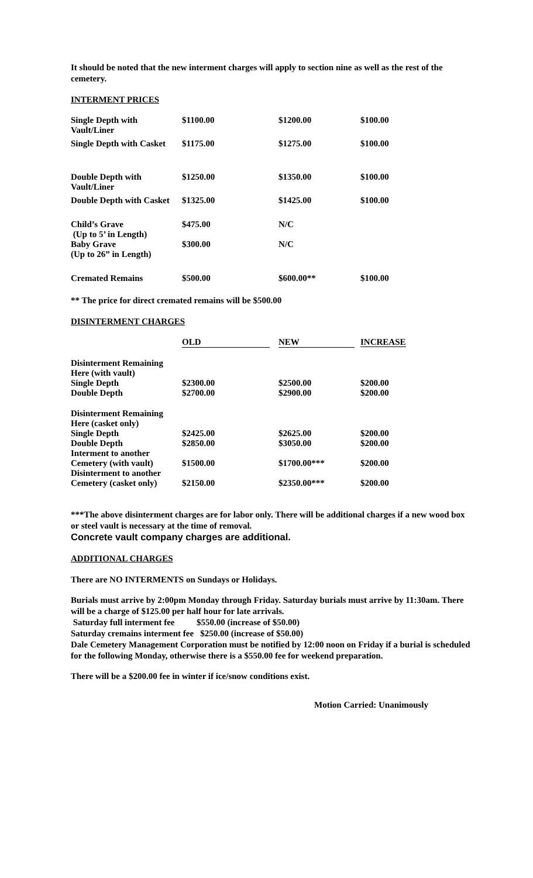It should be noted that the new interment charges will apply to section nine as well as the rest of the cemetery.
INTERMENT PRICES
| Single Depth with Vault/Liner | $1100.00 | $1200.00 | $100.00 |
| Single Depth with Casket | $1175.00 | $1275.00 | $100.00 |
| Double Depth with Vault/Liner | $1250.00 | $1350.00 | $100.00 |
| Double Depth with Casket | $1325.00 | $1425.00 | $100.00 |
| Child’s Grave (Up to 5’ in Length) | $475.00 | N/C | |
| Baby Grave (Up to 26” in Length) | $300.00 | N/C | |
| Cremated Remains | $500.00 | $600.00** | $100.00 |
** The price for direct cremated remains will be $500.00
DISINTERMENT CHARGES
| | OLD | NEW | INCREASE |
| --- | --- | --- | --- |
| Disinterment Remaining Here (with vault) | | | |
| Single Depth | $2300.00 | $2500.00 | $200.00 |
| Double Depth | $2700.00 | $2900.00 | $200.00 |
| Disinterment Remaining Here (casket only) | | | |
| Single Depth | $2425.00 | $2625.00 | $200.00 |
| Double Depth | $2850.00 | $3050.00 | $200.00 |
| Interment to another Cemetery (with vault) | $1500.00 | $1700.00*** | $200.00 |
| Disinterment to another Cemetery (casket only) | $2150.00 | $2350.00*** | $200.00 |
***The above disinterment charges are for labor only. There will be additional charges if a new wood box or steel vault is necessary at the time of removal.
Concrete vault company charges are additional.
ADDITIONAL CHARGES
There are NO INTERMENTS on Sundays or Holidays.
Burials must arrive by 2:00pm Monday through Friday. Saturday burials must arrive by 11:30am. There will be a charge of $125.00 per half hour for late arrivals.
Saturday full interment fee $550.00 (increase of $50.00)
Saturday cremains interment fee $250.00 (increase of $50.00)
Dale Cemetery Management Corporation must be notified by 12:00 noon on Friday if a burial is scheduled for the following Monday, otherwise there is a $550.00 fee for weekend preparation.
There will be a $200.00 fee in winter if ice/snow conditions exist.
Motion Carried: Unanimously